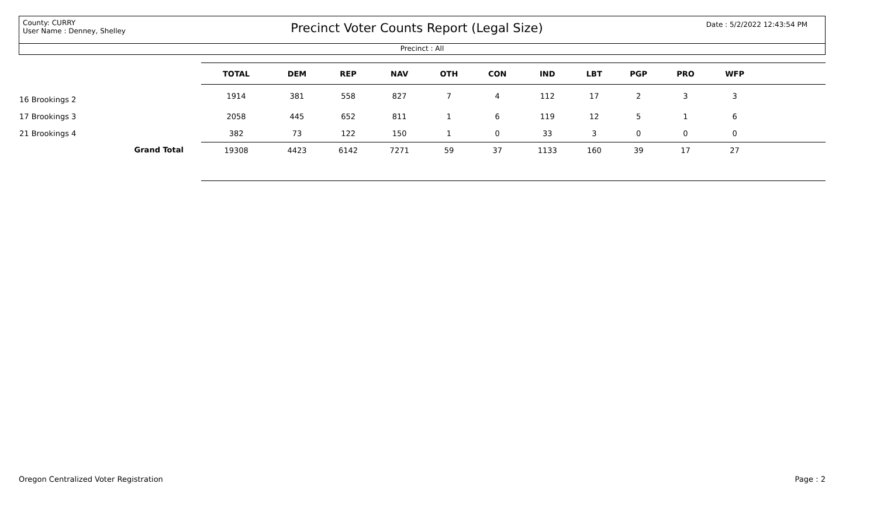County: CURRY
User Name : Denney, Shelley
Precinct Voter Counts Report (Legal Size)
Date : 5/2/2022 12:43:54 PM
Precinct : All
| | | TOTAL | DEM | REP | NAV | OTH | CON | IND | LBT | PGP | PRO | WFP | |
| --- | --- | --- | --- | --- | --- | --- | --- | --- | --- | --- | --- | --- | --- |
| 16 Brookings 2 | | 1914 | 381 | 558 | 827 | 7 | 4 | 112 | 17 | 2 | 3 | 3 | |
| 17 Brookings 3 | | 2058 | 445 | 652 | 811 | 1 | 6 | 119 | 12 | 5 | 1 | 6 | |
| 21 Brookings 4 | | 382 | 73 | 122 | 150 | 1 | 0 | 33 | 3 | 0 | 0 | 0 | |
| | Grand Total | 19308 | 4423 | 6142 | 7271 | 59 | 37 | 1133 | 160 | 39 | 17 | 27 | |
Oregon Centralized Voter Registration
Page : 2